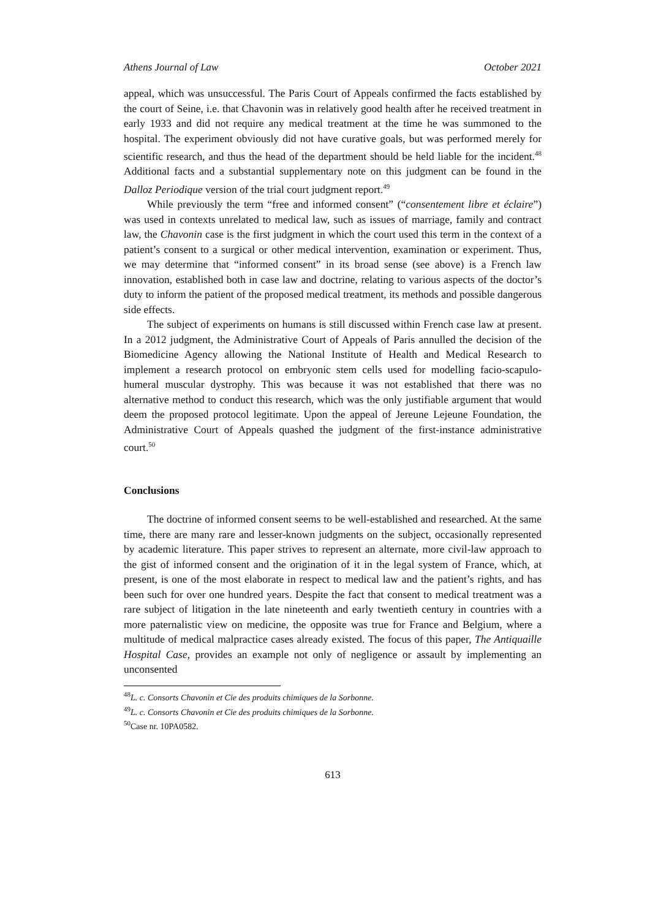Athens Journal of Law October 2021
appeal, which was unsuccessful. The Paris Court of Appeals confirmed the facts established by the court of Seine, i.e. that Chavonin was in relatively good health after he received treatment in early 1933 and did not require any medical treatment at the time he was summoned to the hospital. The experiment obviously did not have curative goals, but was performed merely for scientific research, and thus the head of the department should be held liable for the incident.<sup>48</sup> Additional facts and a substantial supplementary note on this judgment can be found in the Dalloz Periodique version of the trial court judgment report.<sup>49</sup>
While previously the term “free and informed consent” (“consentement libre et éclaire”) was used in contexts unrelated to medical law, such as issues of marriage, family and contract law, the Chavonin case is the first judgment in which the court used this term in the context of a patient’s consent to a surgical or other medical intervention, examination or experiment. Thus, we may determine that “informed consent” in its broad sense (see above) is a French law innovation, established both in case law and doctrine, relating to various aspects of the doctor’s duty to inform the patient of the proposed medical treatment, its methods and possible dangerous side effects.
The subject of experiments on humans is still discussed within French case law at present. In a 2012 judgment, the Administrative Court of Appeals of Paris annulled the decision of the Biomedicine Agency allowing the National Institute of Health and Medical Research to implement a research protocol on embryonic stem cells used for modelling facio-scapulo-humeral muscular dystrophy. This was because it was not established that there was no alternative method to conduct this research, which was the only justifiable argument that would deem the proposed protocol legitimate. Upon the appeal of Jereune Lejeune Foundation, the Administrative Court of Appeals quashed the judgment of the first-instance administrative court.<sup>50</sup>
Conclusions
The doctrine of informed consent seems to be well-established and researched. At the same time, there are many rare and lesser-known judgments on the subject, occasionally represented by academic literature. This paper strives to represent an alternate, more civil-law approach to the gist of informed consent and the origination of it in the legal system of France, which, at present, is one of the most elaborate in respect to medical law and the patient’s rights, and has been such for over one hundred years. Despite the fact that consent to medical treatment was a rare subject of litigation in the late nineteenth and early twentieth century in countries with a more paternalistic view on medicine, the opposite was true for France and Belgium, where a multitude of medical malpractice cases already existed. The focus of this paper, The Antiquaille Hospital Case, provides an example not only of negligence or assault by implementing an unconsented
<sup>48</sup> L. c. Consorts Chavonin et Cie des produits chimiques de la Sorbonne.
<sup>49</sup> L. c. Consorts Chavonin et Cie des produits chimiques de la Sorbonne.
<sup>50</sup> Case nr. 10PA0582.
613